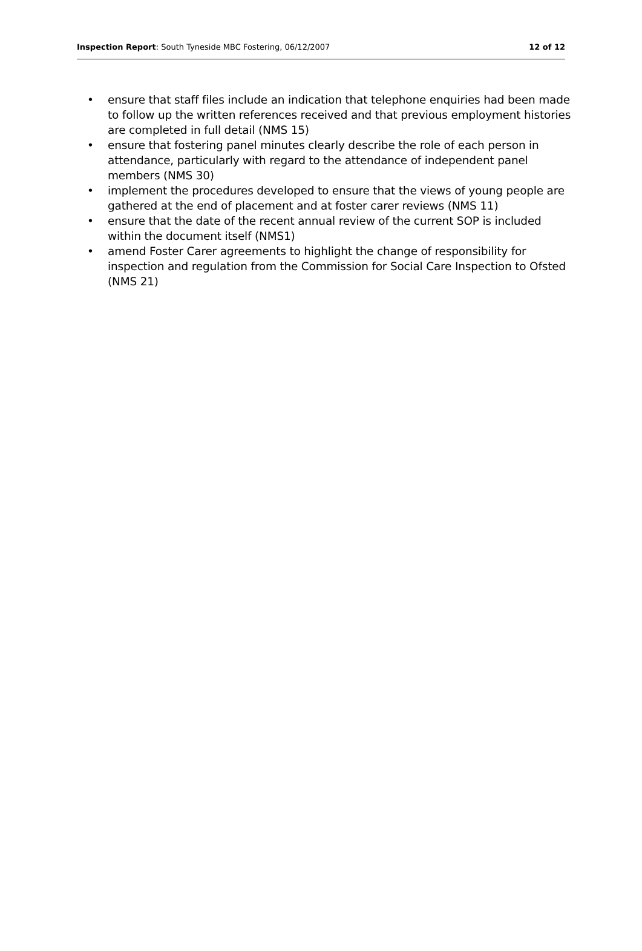Inspection Report: South Tyneside MBC Fostering, 06/12/2007
12 of 12
• ensure that staff files include an indication that telephone enquiries had been made to follow up the written references received and that previous employment histories are completed in full detail (NMS 15)
• ensure that fostering panel minutes clearly describe the role of each person in attendance, particularly with regard to the attendance of independent panel members (NMS 30)
• implement the procedures developed to ensure that the views of young people are gathered at the end of placement and at foster carer reviews (NMS 11)
• ensure that the date of the recent annual review of the current SOP is included within the document itself (NMS1)
• amend Foster Carer agreements to highlight the change of responsibility for inspection and regulation from the Commission for Social Care Inspection to Ofsted (NMS 21)